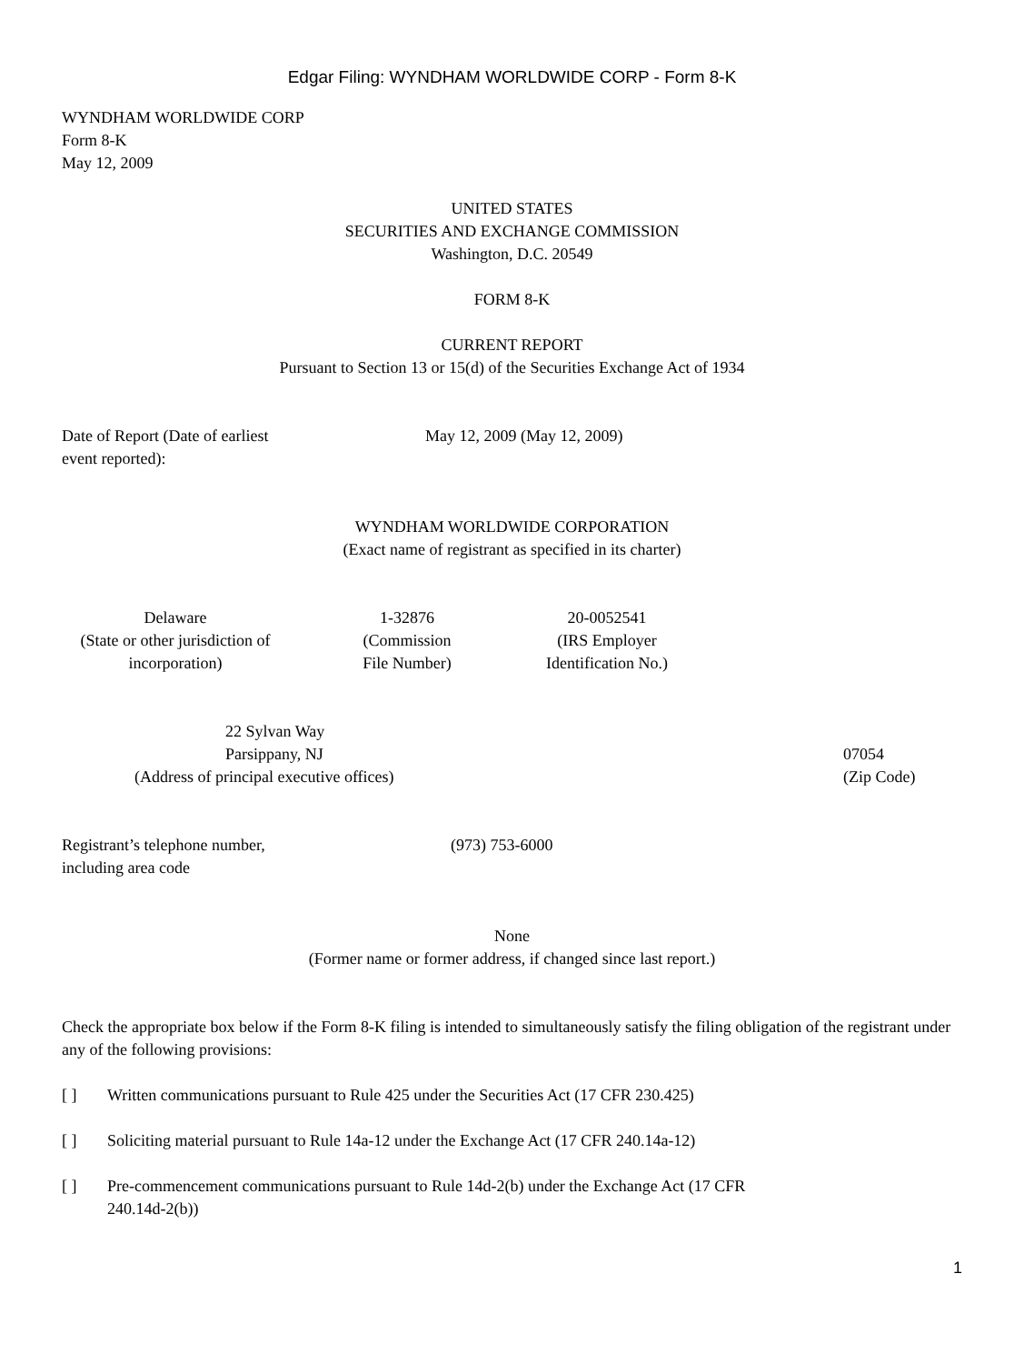Edgar Filing: WYNDHAM WORLDWIDE CORP - Form 8-K
WYNDHAM WORLDWIDE CORP
Form 8-K
May 12, 2009
UNITED STATES
SECURITIES AND EXCHANGE COMMISSION
Washington, D.C. 20549
FORM 8-K
CURRENT REPORT
Pursuant to Section 13 or 15(d) of the Securities Exchange Act of 1934
| Date of Report (Date of earliest event reported): | May 12, 2009 (May 12, 2009) |
WYNDHAM WORLDWIDE CORPORATION
(Exact name of registrant as specified in its charter)
| Delaware (State or other jurisdiction of incorporation) | 1-32876 (Commission File Number) | 20-0052541 (IRS Employer Identification No.) |
| 22 Sylvan Way Parsippany, NJ (Address of principal executive offices) | 07054 (Zip Code) |
| Registrant’s telephone number, including area code | (973) 753-6000 |
None
(Former name or former address, if changed since last report.)
Check the appropriate box below if the Form 8-K filing is intended to simultaneously satisfy the filing obligation of the registrant under any of the following provisions:
| [ ] | Written communications pursuant to Rule 425 under the Securities Act (17 CFR 230.425) |
| [ ] | Soliciting material pursuant to Rule 14a-12 under the Exchange Act (17 CFR 240.14a-12) |
| [ ] | Pre-commencement communications pursuant to Rule 14d-2(b) under the Exchange Act (17 CFR 240.14d-2(b)) |
1